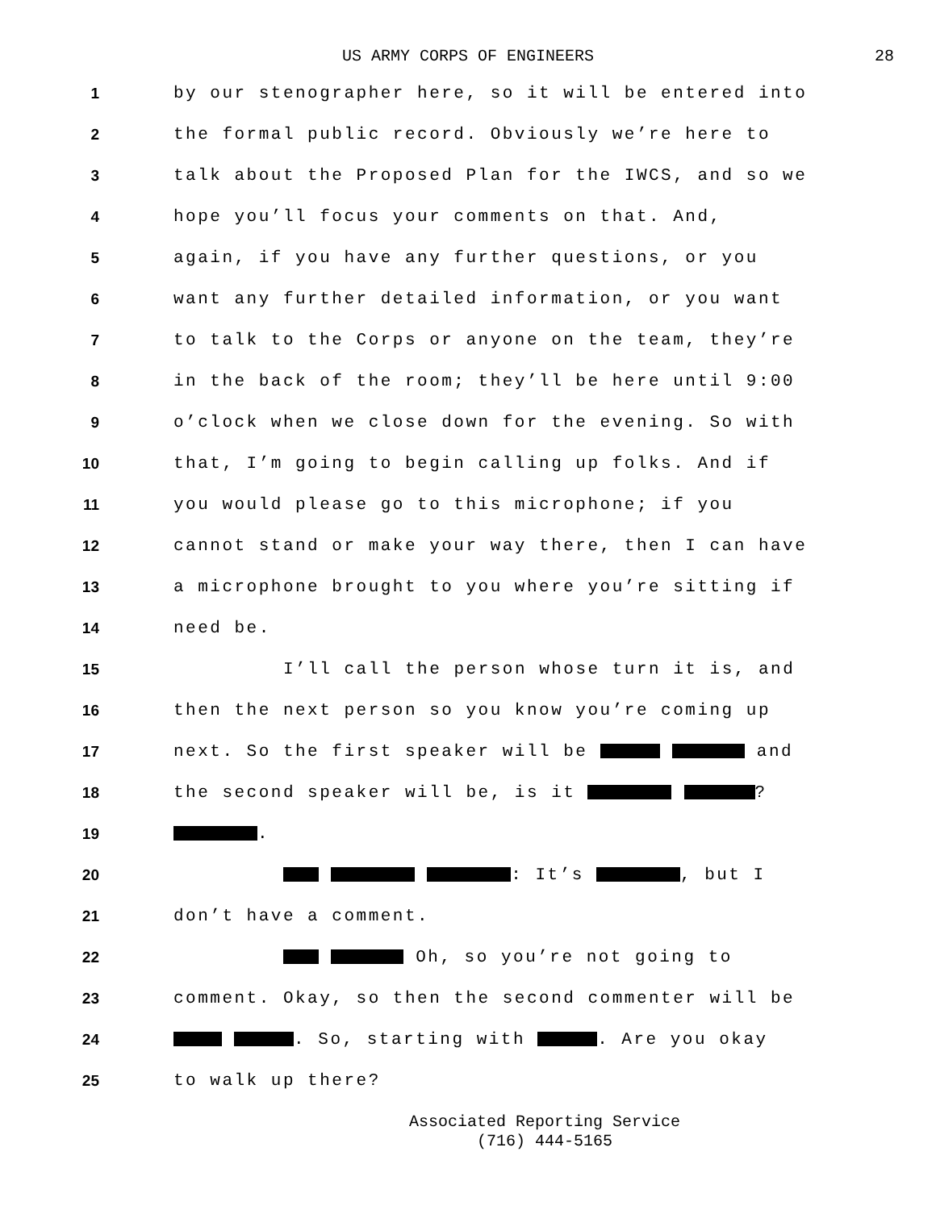US ARMY CORPS OF ENGINEERS 28
1 by our stenographer here, so it will be entered into
2 the formal public record. Obviously we’re here to
3 talk about the Proposed Plan for the IWCS, and so we
4 hope you’ll focus your comments on that. And,
5 again, if you have any further questions, or you
6 want any further detailed information, or you want
7 to talk to the Corps or anyone on the team, they’re
8 in the back of the room; they’ll be here until 9:00
9 o’clock when we close down for the evening. So with
10 that, I’m going to begin calling up folks. And if
11 you would please go to this microphone; if you
12 cannot stand or make your way there, then I can have
13 a microphone brought to you where you’re sitting if
14 need be.
15 I’ll call the person whose turn it is, and
16 then the next person so you know you’re coming up
17 next. So the first speaker will be and
18 the second speaker will be, is it ?
19 .
20 : It’s , but I
21 don’t have a comment.
22 Oh, so you’re not going to
23 comment. Okay, so then the second commenter will be
24 . So, starting with . Are you okay
25 to walk up there?
Associated Reporting Service
(716) 444-5165